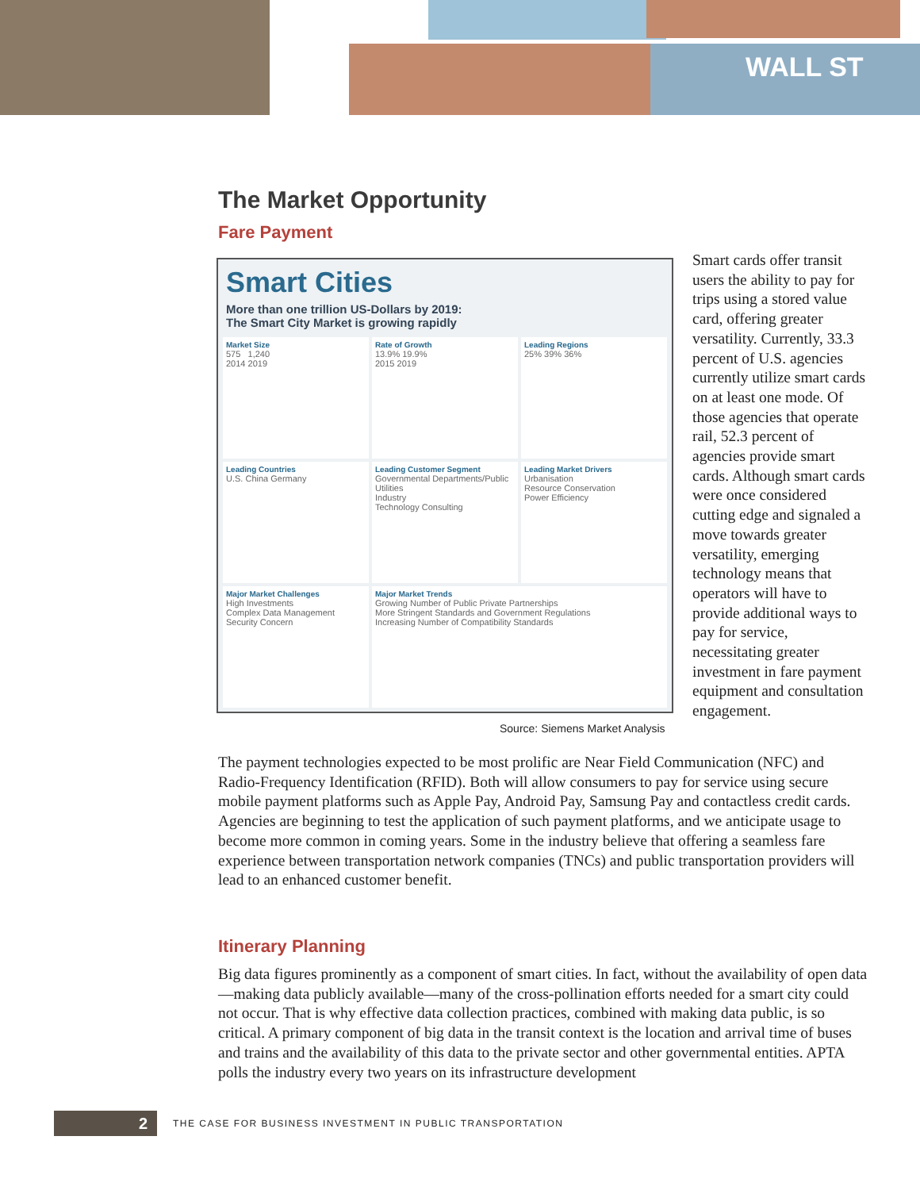WALL ST
The Market Opportunity
Fare Payment
Smart Cities
More than one trillion US-Dollars by 2019:
The Smart City Market is growing rapidly
Market Size
575 1,240
2014 2019
Rate of Growth
13.9% 19.9%
2015 2019
Leading Regions
25% 39% 36%
Leading Countries
U.S. China Germany
Leading Customer Segment
Governmental Departments/Public Utilities
Industry
Technology Consulting
Leading Market Drivers
Urbanisation
Resource Conservation
Power Efficiency
Major Market Challenges
High Investments
Complex Data Management
Security Concern
Major Market Trends
Growing Number of Public Private Partnerships
More Stringent Standards and Government Regulations
Increasing Number of Compatibility Standards
Source: Siemens Market Analysis
Smart cards offer transit users the ability to pay for trips using a stored value card, offering greater versatility. Currently, 33.3 percent of U.S. agencies currently utilize smart cards on at least one mode. Of those agencies that operate rail, 52.3 percent of agencies provide smart cards. Although smart cards were once considered cutting edge and signaled a move towards greater versatility, emerging technology means that operators will have to provide additional ways to pay for service, necessitating greater investment in fare payment equipment and consultation engagement.
The payment technologies expected to be most prolific are Near Field Communication (NFC) and Radio-Frequency Identification (RFID). Both will allow consumers to pay for service using secure mobile payment platforms such as Apple Pay, Android Pay, Samsung Pay and contactless credit cards. Agencies are beginning to test the application of such payment platforms, and we anticipate usage to become more common in coming years. Some in the industry believe that offering a seamless fare experience between transportation network companies (TNCs) and public transportation providers will lead to an enhanced customer benefit.
Itinerary Planning
Big data figures prominently as a component of smart cities. In fact, without the availability of open data—making data publicly available—many of the cross-pollination efforts needed for a smart city could not occur. That is why effective data collection practices, combined with making data public, is so critical. A primary component of big data in the transit context is the location and arrival time of buses and trains and the availability of this data to the private sector and other governmental entities. APTA polls the industry every two years on its infrastructure development
2
THE CASE FOR BUSINESS INVESTMENT IN PUBLIC TRANSPORTATION